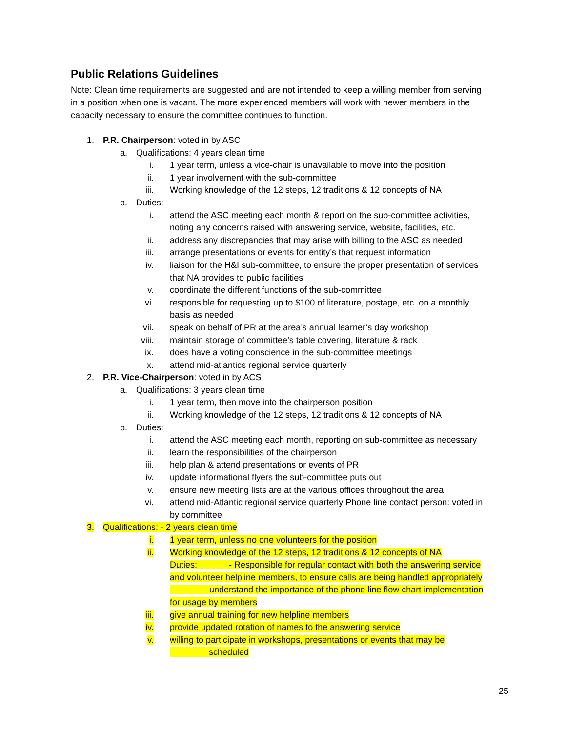Public Relations Guidelines
Note: Clean time requirements are suggested and are not intended to keep a willing member from serving in a position when one is vacant. The more experienced members will work with newer members in the capacity necessary to ensure the committee continues to function.
1. P.R. Chairperson: voted in by ASC
a. Qualifications: 4 years clean time
i. 1 year term, unless a vice-chair is unavailable to move into the position
ii. 1 year involvement with the sub-committee
iii. Working knowledge of the 12 steps, 12 traditions & 12 concepts of NA
b. Duties:
i. attend the ASC meeting each month & report on the sub-committee activities, noting any concerns raised with answering service, website, facilities, etc.
ii. address any discrepancies that may arise with billing to the ASC as needed
iii. arrange presentations or events for entity’s that request information
iv. liaison for the H&I sub-committee, to ensure the proper presentation of services that NA provides to public facilities
v. coordinate the different functions of the sub-committee
vi. responsible for requesting up to $100 of literature, postage, etc. on a monthly basis as needed
vii. speak on behalf of PR at the area’s annual learner’s day workshop
viii. maintain storage of committee’s table covering, literature & rack
ix. does have a voting conscience in the sub-committee meetings
x. attend mid-atlantics regional service quarterly
2. P.R. Vice-Chairperson: voted in by ACS
a. Qualifications: 3 years clean time
i. 1 year term, then move into the chairperson position
ii. Working knowledge of the 12 steps, 12 traditions & 12 concepts of NA
b. Duties:
i. attend the ASC meeting each month, reporting on sub-committee as necessary
ii. learn the responsibilities of the chairperson
iii. help plan & attend presentations or events of PR
iv. update informational flyers the sub-committee puts out
v. ensure new meeting lists are at the various offices throughout the area
vi. attend mid-Atlantic regional service quarterly Phone line contact person: voted in by committee
3. Qualifications: - 2 years clean time
i. 1 year term, unless no one volunteers for the position
ii. Working knowledge of the 12 steps, 12 traditions & 12 concepts of NA
Duties: - Responsible for regular contact with both the answering service and volunteer helpline members, to ensure calls are being handled appropriately - understand the importance of the phone line flow chart implementation for usage by members
iii. give annual training for new helpline members
iv. provide updated rotation of names to the answering service
v. willing to participate in workshops, presentations or events that may be scheduled
25